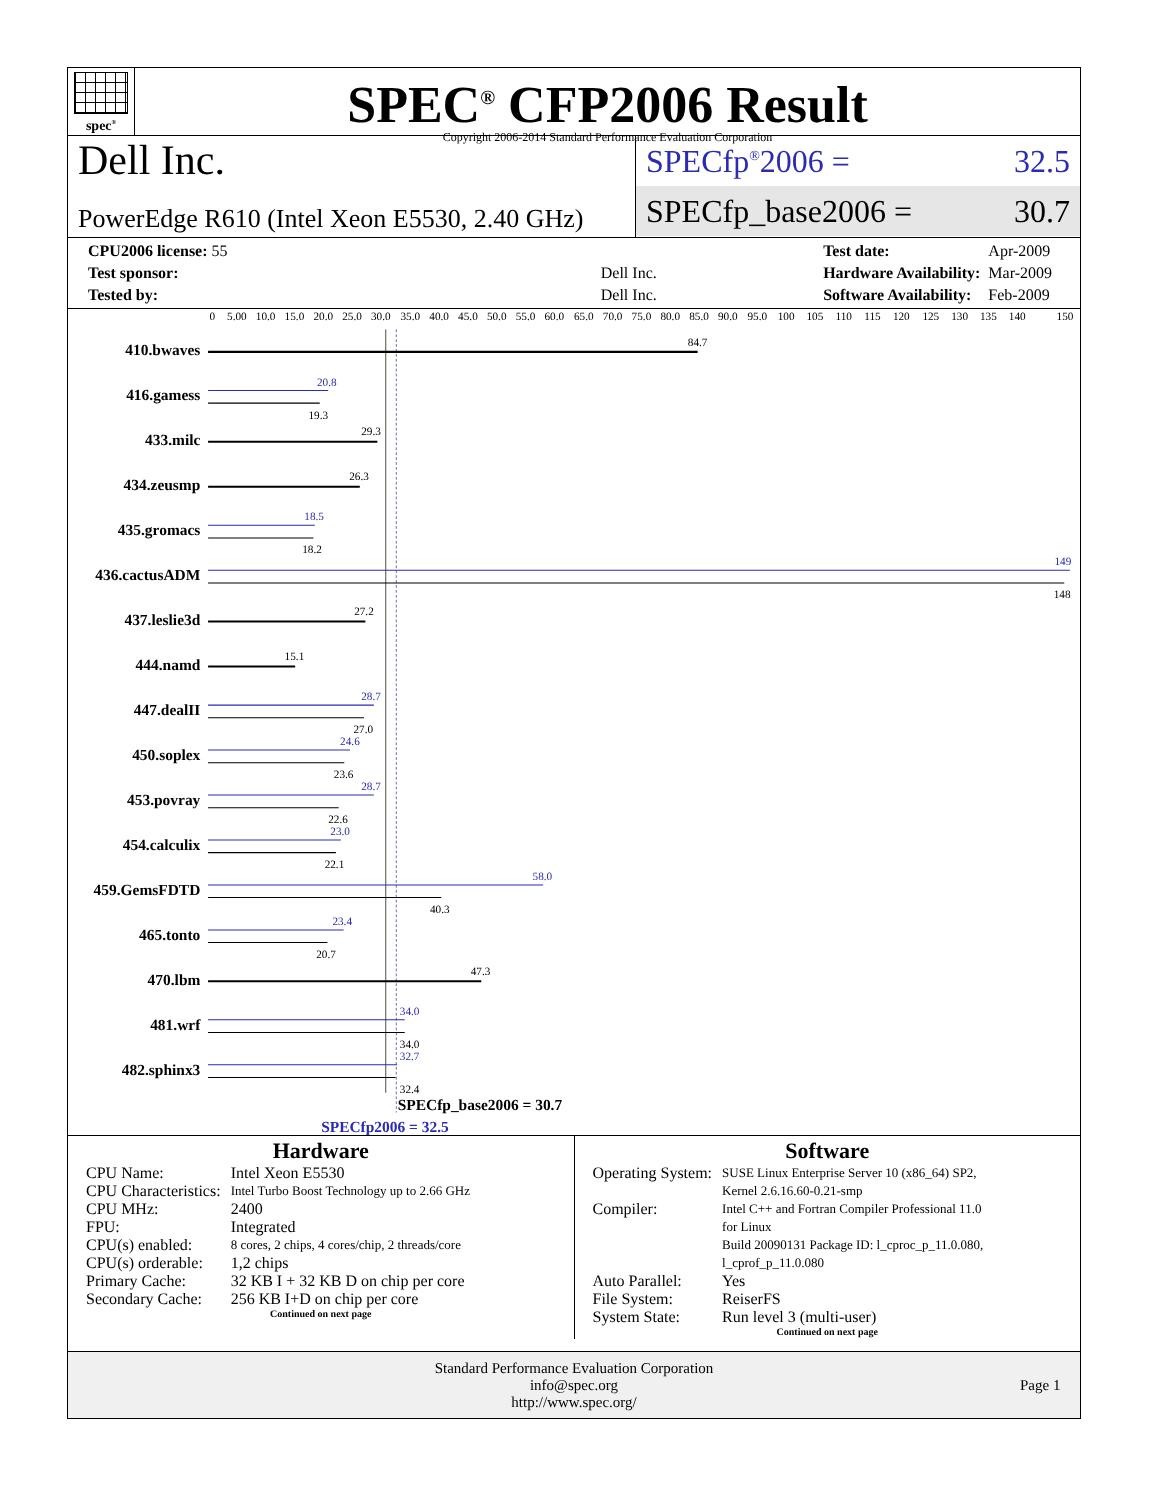spec<sup>®</sup>
SPEC<sup>®</sup> CFP2006 Result
Copyright 2006-2014 Standard Performance Evaluation Corporation
Dell Inc.
PowerEdge R610 (Intel Xeon E5530, 2.40 GHz)
SPECfp<sup>®</sup>2006 = 32.5
SPECfp_base2006 = 30.7
| CPU2006 license: 55 | |
| Test sponsor: | Dell Inc. |
| Tested by: | Dell Inc. |
| Test date: | Apr-2009 |
| Hardware Availability: | Mar-2009 |
| Software Availability: | Feb-2009 |
0
5.00
10.0
15.0
20.0
25.0
30.0
35.0
40.0
45.0
50.0
55.0
60.0
65.0
70.0
75.0
80.0
85.0
90.0
95.0
100
105
110
115
120
125
130
135
140
150
410.bwaves
416.gamess
433.milc
434.zeusmp
435.gromacs
436.cactusADM
437.leslie3d
444.namd
447.dealII
450.soplex
453.povray
454.calculix
459.GemsFDTD
465.tonto
470.lbm
481.wrf
482.sphinx3
84.7
19.3
29.3
26.3
18.2
148
27.2
15.1
27.0
23.6
22.6
22.1
40.3
20.7
47.3
34.0
32.4
20.8
18.5
149
28.7
24.6
28.7
23.0
58.0
23.4
34.0
32.7
SPECfp_base2006 = 30.7
SPECfp2006 = 32.5
Hardware
| CPU Name: | Intel Xeon E5530 |
| CPU Characteristics: | Intel Turbo Boost Technology up to 2.66 GHz |
| CPU MHz: | 2400 |
| FPU: | Integrated |
| CPU(s) enabled: | 8 cores, 2 chips, 4 cores/chip, 2 threads/core |
| CPU(s) orderable: | 1,2 chips |
| Primary Cache: | 32 KB I + 32 KB D on chip per core |
| Secondary Cache: | 256 KB I+D on chip per core |
Continued on next page
Software
| Operating System: | SUSE Linux Enterprise Server 10 (x86_64) SP2, Kernel 2.6.16.60-0.21-smp |
| Compiler: | Intel C++ and Fortran Compiler Professional 11.0 for Linux Build 20090131 Package ID: l_cproc_p_11.0.080, l_cprof_p_11.0.080 |
| Auto Parallel: | Yes |
| File System: | ReiserFS |
| System State: | Run level 3 (multi-user) |
Continued on next page
Standard Performance Evaluation Corporation
info@spec.org
http://www.spec.org/
Page 1